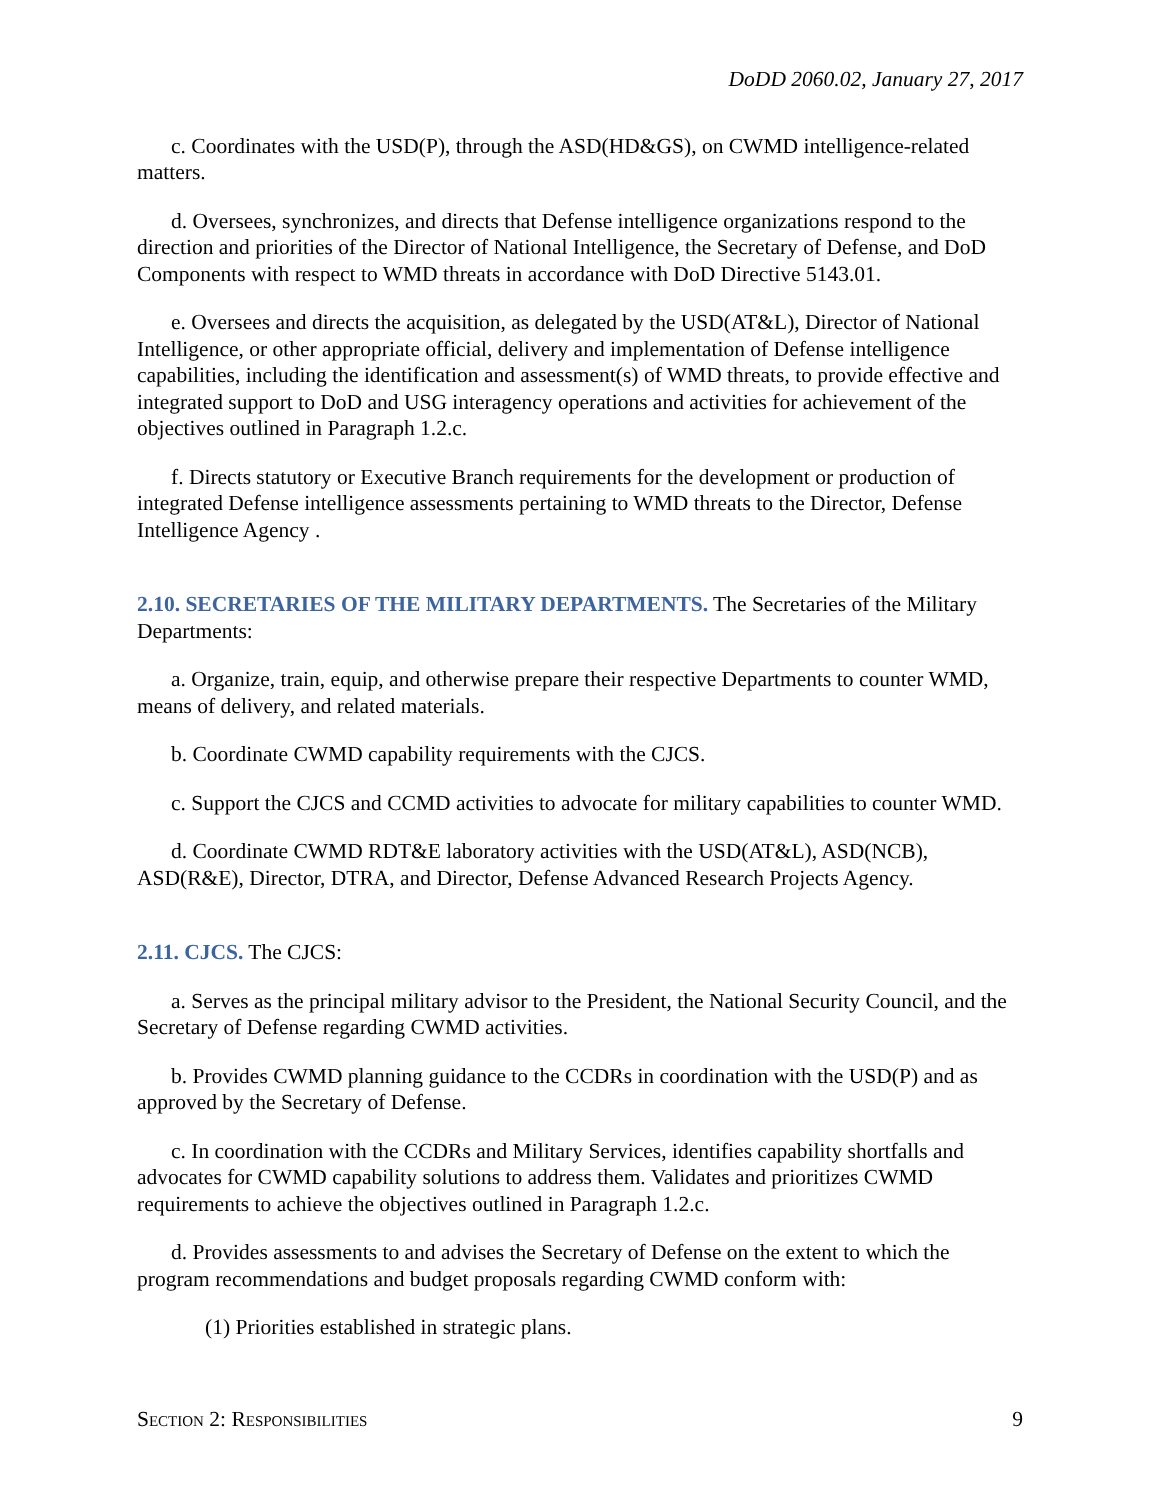DoDD 2060.02, January 27, 2017
c. Coordinates with the USD(P), through the ASD(HD&GS), on CWMD intelligence-related matters.
d. Oversees, synchronizes, and directs that Defense intelligence organizations respond to the direction and priorities of the Director of National Intelligence, the Secretary of Defense, and DoD Components with respect to WMD threats in accordance with DoD Directive 5143.01.
e. Oversees and directs the acquisition, as delegated by the USD(AT&L), Director of National Intelligence, or other appropriate official, delivery and implementation of Defense intelligence capabilities, including the identification and assessment(s) of WMD threats, to provide effective and integrated support to DoD and USG interagency operations and activities for achievement of the objectives outlined in Paragraph 1.2.c.
f. Directs statutory or Executive Branch requirements for the development or production of integrated Defense intelligence assessments pertaining to WMD threats to the Director, Defense Intelligence Agency .
2.10. SECRETARIES OF THE MILITARY DEPARTMENTS. The Secretaries of the Military Departments:
a. Organize, train, equip, and otherwise prepare their respective Departments to counter WMD, means of delivery, and related materials.
b. Coordinate CWMD capability requirements with the CJCS.
c. Support the CJCS and CCMD activities to advocate for military capabilities to counter WMD.
d. Coordinate CWMD RDT&E laboratory activities with the USD(AT&L), ASD(NCB), ASD(R&E), Director, DTRA, and Director, Defense Advanced Research Projects Agency.
2.11. CJCS. The CJCS:
a. Serves as the principal military advisor to the President, the National Security Council, and the Secretary of Defense regarding CWMD activities.
b. Provides CWMD planning guidance to the CCDRs in coordination with the USD(P) and as approved by the Secretary of Defense.
c. In coordination with the CCDRs and Military Services, identifies capability shortfalls and advocates for CWMD capability solutions to address them. Validates and prioritizes CWMD requirements to achieve the objectives outlined in Paragraph 1.2.c.
d. Provides assessments to and advises the Secretary of Defense on the extent to which the program recommendations and budget proposals regarding CWMD conform with:
(1) Priorities established in strategic plans.
Section 2: Responsibilities 9